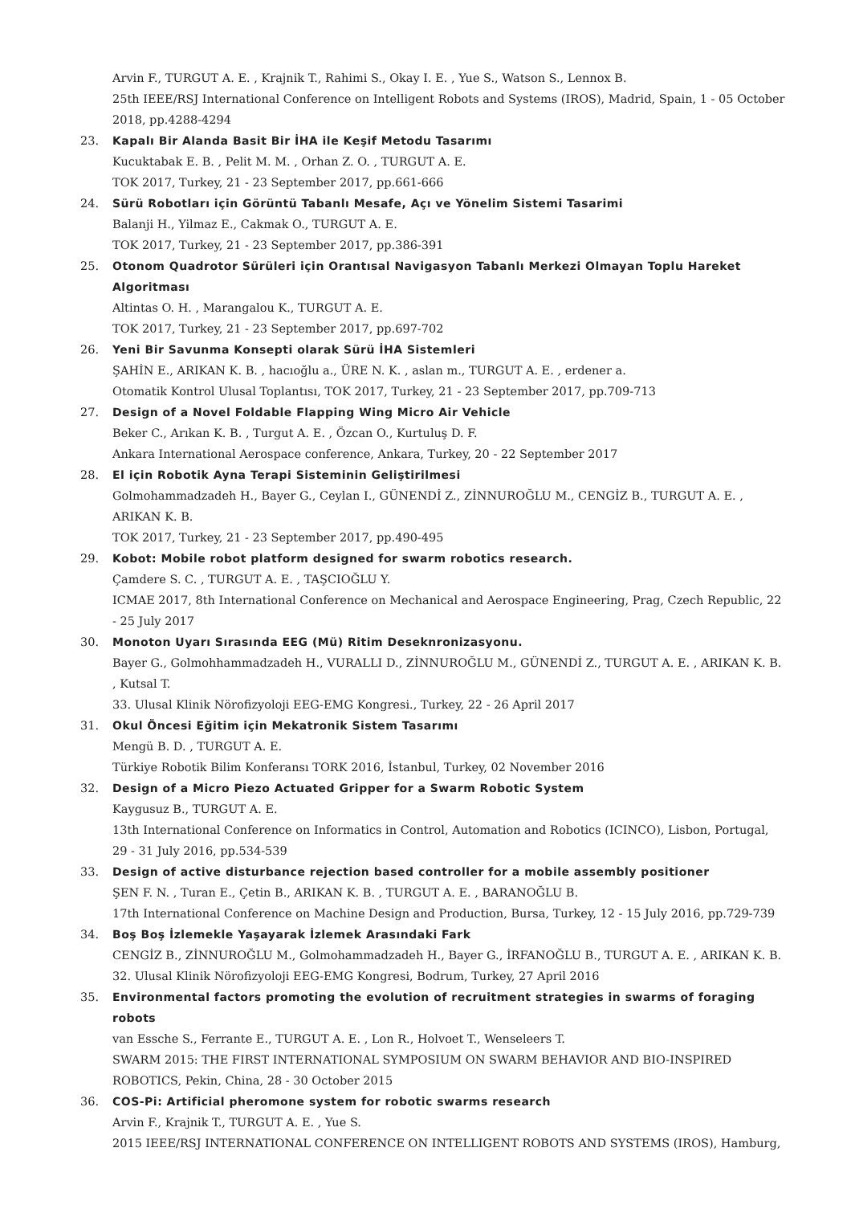Arvin F., TURGUT A. E. , Krajnik T., Rahimi S., Okay I. E. , Yue S., Watson S., Lennox B.
25th IEEE/RSJ International Conference on Intelligent Robots and Systems (IROS), Madrid, Spain, 1 - 05 October 2018, pp.4288-4294
23. Kapalı Bir Alanda Basit Bir İHA ile Keşif Metodu Tasarımı
Kucuktabak E. B. , Pelit M. M. , Orhan Z. O. , TURGUT A. E.
TOK 2017, Turkey, 21 - 23 September 2017, pp.661-666
24. Sürü Robotları için Görüntü Tabanlı Mesafe, Açı ve Yönelim Sistemi Tasarimi
Balanji H., Yilmaz E., Cakmak O., TURGUT A. E.
TOK 2017, Turkey, 21 - 23 September 2017, pp.386-391
25. Otonom Quadrotor Sürüleri için Orantısal Navigasyon Tabanlı Merkezi Olmayan Toplu Hareket Algoritması
Altintas O. H. , Marangalou K., TURGUT A. E.
TOK 2017, Turkey, 21 - 23 September 2017, pp.697-702
26. Yeni Bir Savunma Konsepti olarak Sürü İHA Sistemleri
ŞAHİN E., ARIKAN K. B. , hacıoğlu a., ÜRE N. K. , aslan m., TURGUT A. E. , erdener a.
Otomatik Kontrol Ulusal Toplantısı, TOK 2017, Turkey, 21 - 23 September 2017, pp.709-713
27. Design of a Novel Foldable Flapping Wing Micro Air Vehicle
Beker C., Arıkan K. B. , Turgut A. E. , Özcan O., Kurtuluş D. F.
Ankara International Aerospace conference, Ankara, Turkey, 20 - 22 September 2017
28. El için Robotik Ayna Terapi Sisteminin Geliştirilmesi
Golmohammadzadeh H., Bayer G., Ceylan I., GÜNENDİ Z., ZİNNUROĞLU M., CENGİZ B., TURGUT A. E. , ARIKAN K. B.
TOK 2017, Turkey, 21 - 23 September 2017, pp.490-495
29. Kobot: Mobile robot platform designed for swarm robotics research.
Çamdere S. C. , TURGUT A. E. , TAŞCIOĞLU Y.
ICMAE 2017, 8th International Conference on Mechanical and Aerospace Engineering, Prag, Czech Republic, 22 - 25 July 2017
30. Monoton Uyarı Sırasında EEG (Mü) Ritim Deseknronizasyonu.
Bayer G., Golmohhammadzadeh H., VURALLI D., ZİNNUROĞLU M., GÜNENDİ Z., TURGUT A. E. , ARIKAN K. B. , Kutsal T.
33. Ulusal Klinik Nörofizyoloji EEG-EMG Kongresi., Turkey, 22 - 26 April 2017
31. Okul Öncesi Eğitim için Mekatronik Sistem Tasarımı
Mengü B. D. , TURGUT A. E.
Türkiye Robotik Bilim Konferansı TORK 2016, İstanbul, Turkey, 02 November 2016
32. Design of a Micro Piezo Actuated Gripper for a Swarm Robotic System
Kaygusuz B., TURGUT A. E.
13th International Conference on Informatics in Control, Automation and Robotics (ICINCO), Lisbon, Portugal, 29 - 31 July 2016, pp.534-539
33. Design of active disturbance rejection based controller for a mobile assembly positioner
ŞEN F. N. , Turan E., Çetin B., ARIKAN K. B. , TURGUT A. E. , BARANOĞLU B.
17th International Conference on Machine Design and Production, Bursa, Turkey, 12 - 15 July 2016, pp.729-739
34. Boş Boş İzlemekle Yaşayarak İzlemek Arasındaki Fark
CENGİZ B., ZİNNUROĞLU M., Golmohammadzadeh H., Bayer G., İRFANOĞLU B., TURGUT A. E. , ARIKAN K. B.
32. Ulusal Klinik Nörofizyoloji EEG-EMG Kongresi, Bodrum, Turkey, 27 April 2016
35. Environmental factors promoting the evolution of recruitment strategies in swarms of foraging robots
van Essche S., Ferrante E., TURGUT A. E. , Lon R., Holvoet T., Wenseleers T.
SWARM 2015: THE FIRST INTERNATIONAL SYMPOSIUM ON SWARM BEHAVIOR AND BIO-INSPIRED ROBOTICS, Pekin, China, 28 - 30 October 2015
36. COS-Pi: Artificial pheromone system for robotic swarms research
Arvin F., Krajnik T., TURGUT A. E. , Yue S.
2015 IEEE/RSJ INTERNATIONAL CONFERENCE ON INTELLIGENT ROBOTS AND SYSTEMS (IROS), Hamburg,